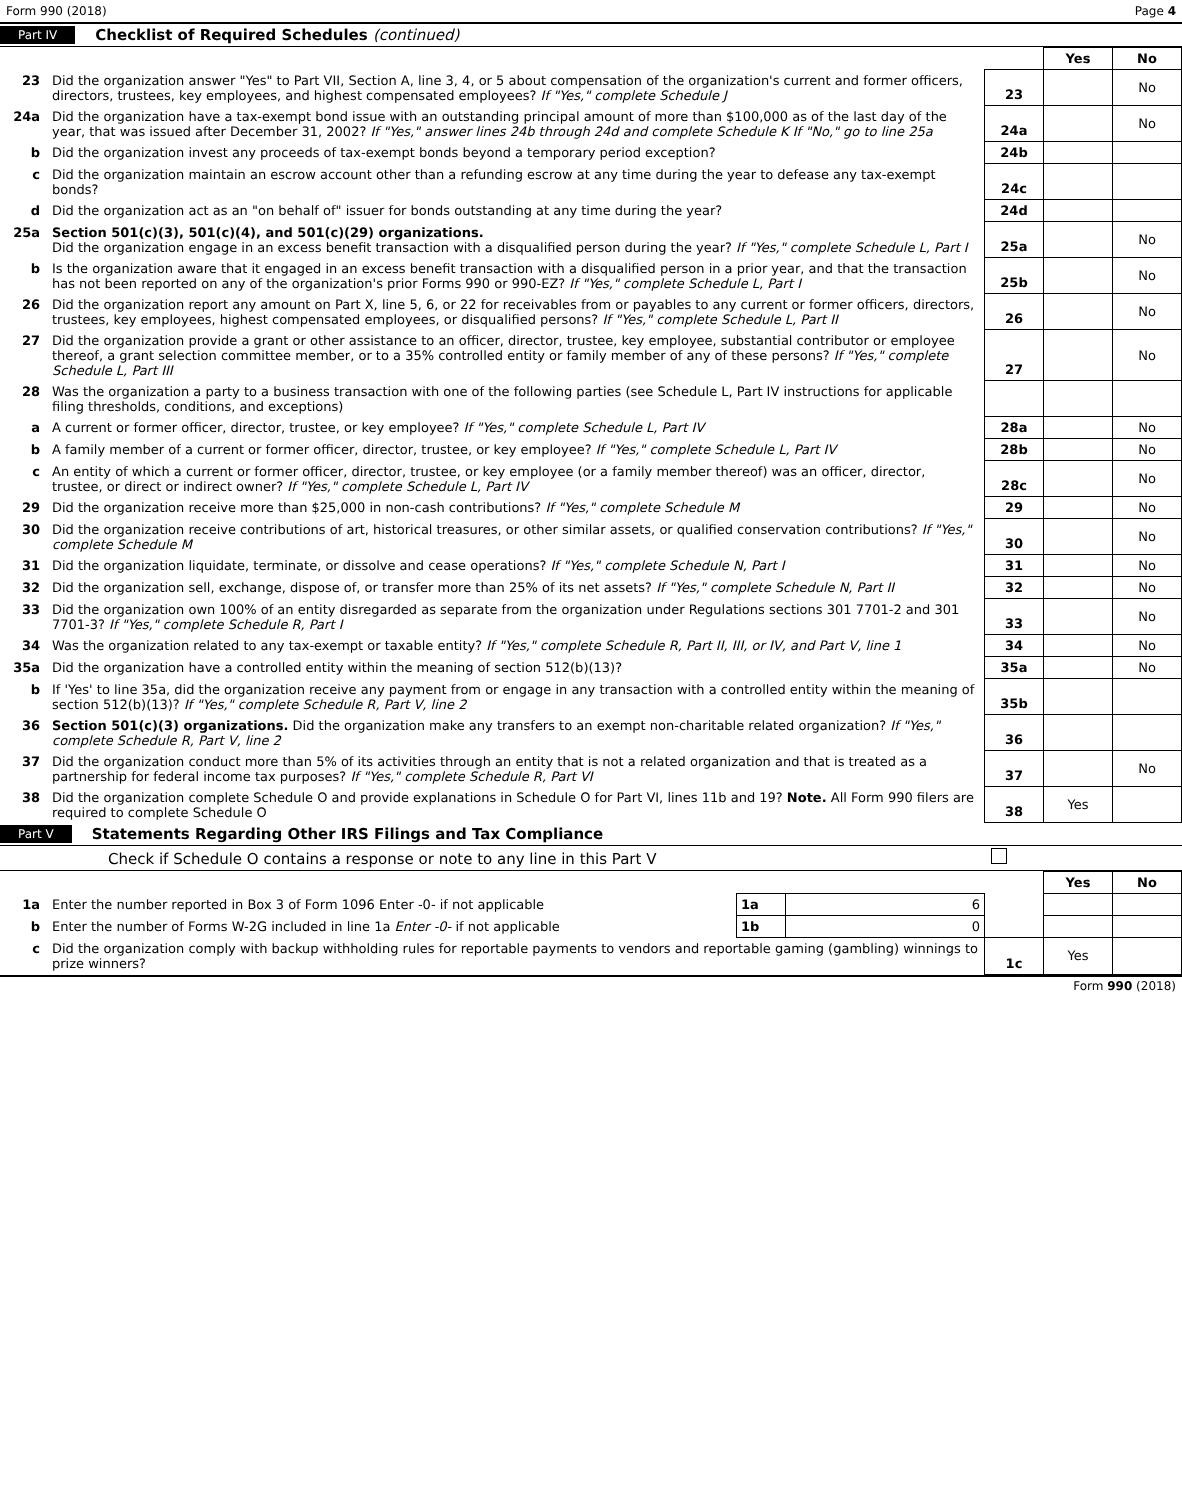Form 990 (2018) Page 4
Part IV Checklist of Required Schedules (continued)
| | | | Yes | No |
| 23 | Did the organization answer "Yes" to Part VII, Section A, line 3, 4, or 5 about compensation of the organization's current and former officers, directors, trustees, key employees, and highest compensated employees? If "Yes," complete Schedule J | 23 | | No |
| 24a | Did the organization have a tax-exempt bond issue with an outstanding principal amount of more than $100,000 as of the last day of the year, that was issued after December 31, 2002? If "Yes," answer lines 24b through 24d and complete Schedule K If "No," go to line 25a | 24a | | No |
| b | Did the organization invest any proceeds of tax-exempt bonds beyond a temporary period exception? | 24b | | |
| c | Did the organization maintain an escrow account other than a refunding escrow at any time during the year to defease any tax-exempt bonds? | 24c | | |
| d | Did the organization act as an "on behalf of" issuer for bonds outstanding at any time during the year? | 24d | | |
| 25a | Section 501(c)(3), 501(c)(4), and 501(c)(29) organizations. Did the organization engage in an excess benefit transaction with a disqualified person during the year? If "Yes," complete Schedule L, Part I | 25a | | No |
| b | Is the organization aware that it engaged in an excess benefit transaction with a disqualified person in a prior year, and that the transaction has not been reported on any of the organization's prior Forms 990 or 990-EZ? If "Yes," complete Schedule L, Part I | 25b | | No |
| 26 | Did the organization report any amount on Part X, line 5, 6, or 22 for receivables from or payables to any current or former officers, directors, trustees, key employees, highest compensated employees, or disqualified persons? If "Yes," complete Schedule L, Part II | 26 | | No |
| 27 | Did the organization provide a grant or other assistance to an officer, director, trustee, key employee, substantial contributor or employee thereof, a grant selection committee member, or to a 35% controlled entity or family member of any of these persons? If "Yes," complete Schedule L, Part III | 27 | | No |
| 28 | Was the organization a party to a business transaction with one of the following parties (see Schedule L, Part IV instructions for applicable filing thresholds, conditions, and exceptions) | | | |
| a | A current or former officer, director, trustee, or key employee? If "Yes," complete Schedule L, Part IV | 28a | | No |
| b | A family member of a current or former officer, director, trustee, or key employee? If "Yes," complete Schedule L, Part IV | 28b | | No |
| c | An entity of which a current or former officer, director, trustee, or key employee (or a family member thereof) was an officer, director, trustee, or direct or indirect owner? If "Yes," complete Schedule L, Part IV | 28c | | No |
| 29 | Did the organization receive more than $25,000 in non-cash contributions? If "Yes," complete Schedule M | 29 | | No |
| 30 | Did the organization receive contributions of art, historical treasures, or other similar assets, or qualified conservation contributions? If "Yes," complete Schedule M | 30 | | No |
| 31 | Did the organization liquidate, terminate, or dissolve and cease operations? If "Yes," complete Schedule N, Part I | 31 | | No |
| 32 | Did the organization sell, exchange, dispose of, or transfer more than 25% of its net assets? If "Yes," complete Schedule N, Part II | 32 | | No |
| 33 | Did the organization own 100% of an entity disregarded as separate from the organization under Regulations sections 301 7701-2 and 301 7701-3? If "Yes," complete Schedule R, Part I | 33 | | No |
| 34 | Was the organization related to any tax-exempt or taxable entity? If "Yes," complete Schedule R, Part II, III, or IV, and Part V, line 1 | 34 | | No |
| 35a | Did the organization have a controlled entity within the meaning of section 512(b)(13)? | 35a | | No |
| b | If 'Yes' to line 35a, did the organization receive any payment from or engage in any transaction with a controlled entity within the meaning of section 512(b)(13)? If "Yes," complete Schedule R, Part V, line 2 | 35b | | |
| 36 | Section 501(c)(3) organizations. Did the organization make any transfers to an exempt non-charitable related organization? If "Yes," complete Schedule R, Part V, line 2 | 36 | | |
| 37 | Did the organization conduct more than 5% of its activities through an entity that is not a related organization and that is treated as a partnership for federal income tax purposes? If "Yes," complete Schedule R, Part VI | 37 | | No |
| 38 | Did the organization complete Schedule O and provide explanations in Schedule O for Part VI, lines 11b and 19? Note. All Form 990 filers are required to complete Schedule O | 38 | Yes | |
Part V Statements Regarding Other IRS Filings and Tax Compliance
Check if Schedule O contains a response or note to any line in this Part V
| | | | | | Yes | No |
| 1a | Enter the number reported in Box 3 of Form 1096 Enter -0- if not applicable | 1a | 6 | | | |
| b | Enter the number of Forms W-2G included in line 1a Enter -0- if not applicable | 1b | 0 | | | |
| c | Did the organization comply with backup withholding rules for reportable payments to vendors and reportable gaming (gambling) winnings to prize winners? | | | 1c | Yes | |
Form 990 (2018)